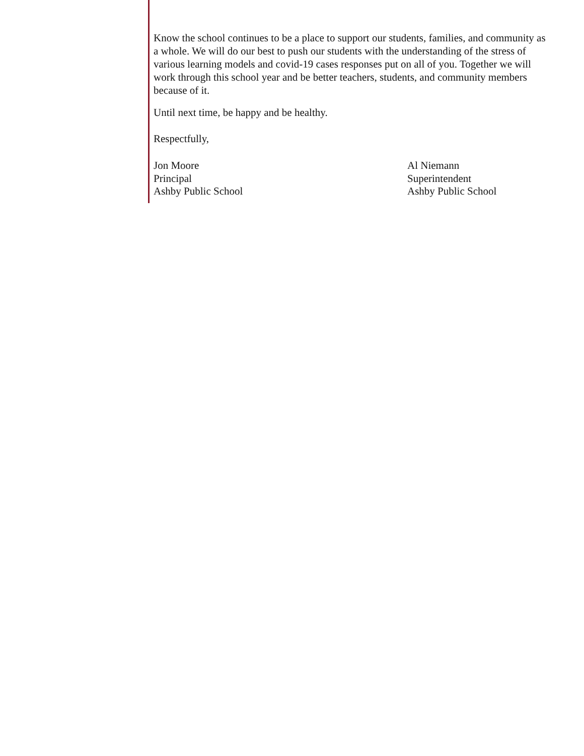Know the school continues to be a place to support our students, families, and community as a whole. We will do our best to push our students with the understanding of the stress of various learning models and covid-19 cases responses put on all of you. Together we will work through this school year and be better teachers, students, and community members because of it.
Until next time, be happy and be healthy.
Respectfully,
Jon Moore
Principal
Ashby Public School
Al Niemann
Superintendent
Ashby Public School